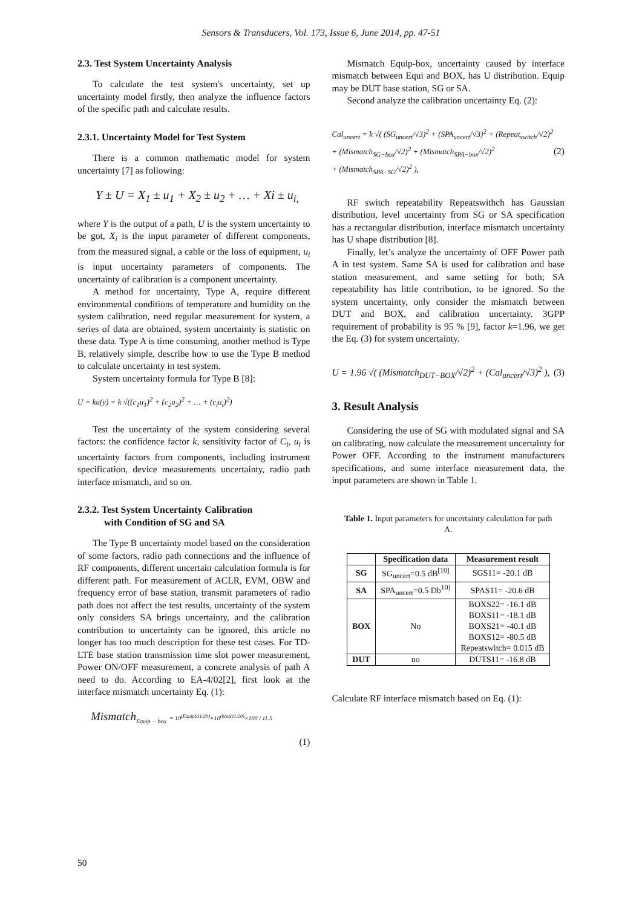Sensors & Transducers, Vol. 173, Issue 6, June 2014, pp. 47-51
2.3. Test System Uncertainty Analysis
To calculate the test system's uncertainty, set up uncertainty model firstly, then analyze the influence factors of the specific path and calculate results.
2.3.1. Uncertainty Model for Test System
There is a common mathematic model for system uncertainty [7] as following:
Y ± U = X<sub>1</sub> ± u<sub>1</sub> + X<sub>2</sub> ± u<sub>2</sub> + … + Xi ± u<sub>i,</sub>
where Y is the output of a path, U is the system uncertainty to be got, X<sub>i</sub> is the input parameter of different components, from the measured signal, a cable or the loss of equipment, u<sub>i</sub> is input uncertainty parameters of components. The uncertainty of calibration is a component uncertainty.
A method for uncertainty, Type A, require different environmental conditions of temperature and humidity on the system calibration, need regular measurement for system, a series of data are obtained, system uncertainty is statistic on these data. Type A is time consuming, another method is Type B, relatively simple, describe how to use the Type B method to calculate uncertainty in test system.
System uncertainty formula for Type B [8]:
U = ku(y) = k √((c<sub>1</sub>u<sub>1</sub>)<sup>2</sup> + (c<sub>2</sub>u<sub>2</sub>)<sup>2</sup> + … + (c<sub>i</sub>u<sub>i</sub>)<sup>2</sup>)
Test the uncertainty of the system considering several factors: the confidence factor k, sensitivity factor of C<sub>i</sub>, u<sub>i</sub> is uncertainty factors from components, including instrument specification, device measurements uncertainty, radio path interface mismatch, and so on.
2.3.2. Test System Uncertainty Calibration
with Condition of SG and SA
The Type B uncertainty model based on the consideration of some factors, radio path connections and the influence of RF components, different uncertain calculation formula is for different path. For measurement of ACLR, EVM, OBW and frequency error of base station, transmit parameters of radio path does not affect the test results, uncertainty of the system only considers SA brings uncertainty, and the calibration contribution to uncertainty can be ignored, this article no longer has too much description for these test cases. For TD-LTE base station transmission time slot power measurement, Power ON/OFF measurement, a concrete analysis of path A need to do. According to EA-4/02[2], first look at the interface mismatch uncertainty Eq. (1):
Mismatch<sub>Equip − box</sub> = 10<sup>(EquipS11/20)</sup>×10<sup>(boxS11/20)</sup>×100 / 11.5
(1)
Mismatch Equip-box, uncertainty caused by interface mismatch between Equi and BOX, has U distribution. Equip may be DUT base station, SG or SA.
Second analyze the calibration uncertainty Eq. (2):
Cal<sub>uncert</sub> = k √( (SG<sub>uncert</sub>/√3)<sup>2</sup> + (SPA<sub>uncert</sub>/√3)<sup>2</sup> + (Repeat<sub>switch</sub>/√2)<sup>2</sup>
+ (Mismatch<sub>SG−box</sub>/√2)<sup>2</sup> + (Mismatch<sub>SPA−box</sub>/√2)<sup>2</sup>
+ (Mismatch<sub>SPA−SG</sub>/√2)<sup>2</sup> ), (2)
RF switch repeatability Repeatswithch has Gaussian distribution, level uncertainty from SG or SA specification has a rectangular distribution, interface mismatch uncertainty has U shape distribution [8].
Finally, let’s analyze the uncertainty of OFF Power path A in test system. Same SA is used for calibration and base station measurement, and same setting for both; SA repeatability has little contribution, to be ignored. So the system uncertainty, only consider the mismatch between DUT and BOX, and calibration uncertainty. 3GPP requirement of probability is 95 % [9], factor k=1.96, we get the Eq. (3) for system uncertainty.
U = 1.96 √( (Mismatch<sub>DUT−BOX</sub>/√2)<sup>2</sup> + (Cal<sub>uncert</sub>/√3)<sup>2</sup> ), (3)
3. Result Analysis
Considering the use of SG with modulated signal and SA on calibrating, now calculate the measurement uncertainty for Power OFF. According to the instrument manufacturers specifications, and some interface measurement data, the input parameters are shown in Table 1.
Table 1. Input parameters for uncertainty calculation for path A.
| | Specification data | Measurement result |
| --- | --- | --- |
| SG | SG<sub>uncert</sub>=0.5 dB<sup>[10]</sup> | SGS11= -20.1 dB |
| SA | SPA<sub>uncert</sub>=0.5 Db<sup>10]</sup> | SPAS11= -20.6 dB |
| BOX | No | BOXS22= -16.1 dB BOXS11= -18.1 dB BOXS21= -40.1 dB BOXS12= -80.5 dB Repeatswitch= 0.015 dB |
| DUT | no | DUTS11= -16.8 dB |
Calculate RF interface mismatch based on Eq. (1):
50